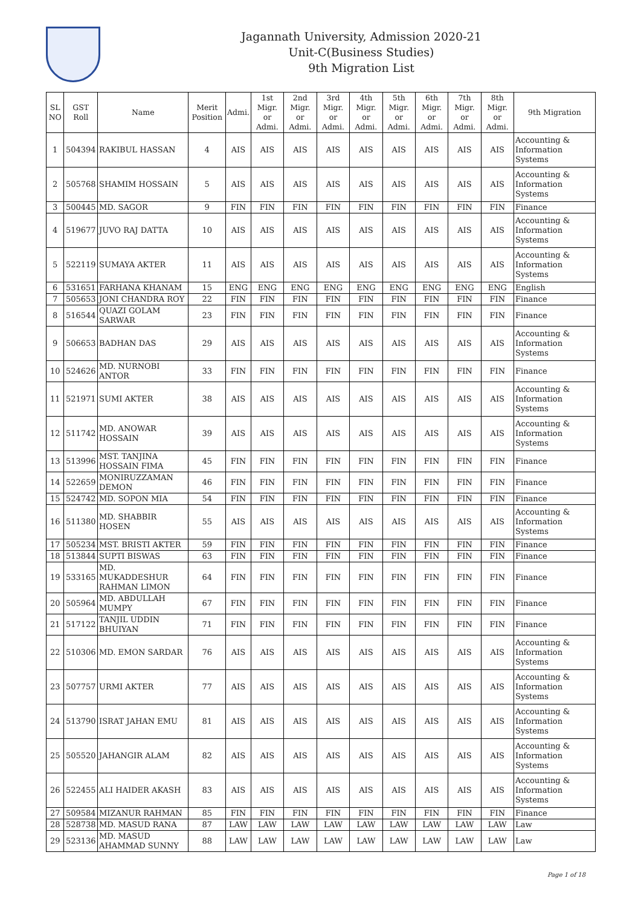Jagannath University, Admission 2020-21
Unit-C(Business Studies)
9th Migration List
| SL NO | GST Roll | Name | Merit Position | Admi. | 1st Migr. or Admi. | 2nd Migr. or Admi. | 3rd Migr. or Admi. | 4th Migr. or Admi. | 5th Migr. or Admi. | 6th Migr. or Admi. | 7th Migr. or Admi. | 8th Migr. or Admi. | 9th Migration |
| --- | --- | --- | --- | --- | --- | --- | --- | --- | --- | --- | --- | --- | --- |
| 1 | 504394 | RAKIBUL HASSAN | 4 | AIS | AIS | AIS | AIS | AIS | AIS | AIS | AIS | AIS | Accounting & Information Systems |
| 2 | 505768 | SHAMIM HOSSAIN | 5 | AIS | AIS | AIS | AIS | AIS | AIS | AIS | AIS | AIS | Accounting & Information Systems |
| 3 | 500445 | MD. SAGOR | 9 | FIN | FIN | FIN | FIN | FIN | FIN | FIN | FIN | FIN | Finance |
| 4 | 519677 | JUVO RAJ DATTA | 10 | AIS | AIS | AIS | AIS | AIS | AIS | AIS | AIS | AIS | Accounting & Information Systems |
| 5 | 522119 | SUMAYA AKTER | 11 | AIS | AIS | AIS | AIS | AIS | AIS | AIS | AIS | AIS | Accounting & Information Systems |
| 6 | 531651 | FARHANA KHANAM | 15 | ENG | ENG | ENG | ENG | ENG | ENG | ENG | ENG | ENG | English |
| 7 | 505653 | JONI CHANDRA ROY | 22 | FIN | FIN | FIN | FIN | FIN | FIN | FIN | FIN | FIN | Finance |
| 8 | 516544 | QUAZI GOLAM SARWAR | 23 | FIN | FIN | FIN | FIN | FIN | FIN | FIN | FIN | FIN | Finance |
| 9 | 506653 | BADHAN DAS | 29 | AIS | AIS | AIS | AIS | AIS | AIS | AIS | AIS | AIS | Accounting & Information Systems |
| 10 | 524626 | MD. NURNOBI ANTOR | 33 | FIN | FIN | FIN | FIN | FIN | FIN | FIN | FIN | FIN | Finance |
| 11 | 521971 | SUMI AKTER | 38 | AIS | AIS | AIS | AIS | AIS | AIS | AIS | AIS | AIS | Accounting & Information Systems |
| 12 | 511742 | MD. ANOWAR HOSSAIN | 39 | AIS | AIS | AIS | AIS | AIS | AIS | AIS | AIS | AIS | Accounting & Information Systems |
| 13 | 513996 | MST. TANJINA HOSSAIN FIMA | 45 | FIN | FIN | FIN | FIN | FIN | FIN | FIN | FIN | FIN | Finance |
| 14 | 522659 | MONIRUZZAMAN DEMON | 46 | FIN | FIN | FIN | FIN | FIN | FIN | FIN | FIN | FIN | Finance |
| 15 | 524742 | MD. SOPON MIA | 54 | FIN | FIN | FIN | FIN | FIN | FIN | FIN | FIN | FIN | Finance |
| 16 | 511380 | MD. SHABBIR HOSEN | 55 | AIS | AIS | AIS | AIS | AIS | AIS | AIS | AIS | AIS | Accounting & Information Systems |
| 17 | 505234 | MST. BRISTI AKTER | 59 | FIN | FIN | FIN | FIN | FIN | FIN | FIN | FIN | FIN | Finance |
| 18 | 513844 | SUPTI BISWAS | 63 | FIN | FIN | FIN | FIN | FIN | FIN | FIN | FIN | FIN | Finance |
| 19 | 533165 | MD. MUKADDESHUR RAHMAN LIMON | 64 | FIN | FIN | FIN | FIN | FIN | FIN | FIN | FIN | FIN | Finance |
| 20 | 505964 | MD. ABDULLAH MUMPY | 67 | FIN | FIN | FIN | FIN | FIN | FIN | FIN | FIN | FIN | Finance |
| 21 | 517122 | TANJIL UDDIN BHUIYAN | 71 | FIN | FIN | FIN | FIN | FIN | FIN | FIN | FIN | FIN | Finance |
| 22 | 510306 | MD. EMON SARDAR | 76 | AIS | AIS | AIS | AIS | AIS | AIS | AIS | AIS | AIS | Accounting & Information Systems |
| 23 | 507757 | URMI AKTER | 77 | AIS | AIS | AIS | AIS | AIS | AIS | AIS | AIS | AIS | Accounting & Information Systems |
| 24 | 513790 | ISRAT JAHAN EMU | 81 | AIS | AIS | AIS | AIS | AIS | AIS | AIS | AIS | AIS | Accounting & Information Systems |
| 25 | 505520 | JAHANGIR ALAM | 82 | AIS | AIS | AIS | AIS | AIS | AIS | AIS | AIS | AIS | Accounting & Information Systems |
| 26 | 522455 | ALI HAIDER AKASH | 83 | AIS | AIS | AIS | AIS | AIS | AIS | AIS | AIS | AIS | Accounting & Information Systems |
| 27 | 509584 | MIZANUR RAHMAN | 85 | FIN | FIN | FIN | FIN | FIN | FIN | FIN | FIN | FIN | Finance |
| 28 | 528738 | MD. MASUD RANA | 87 | LAW | LAW | LAW | LAW | LAW | LAW | LAW | LAW | LAW | Law |
| 29 | 523136 | MD. MASUD AHAMMAD SUNNY | 88 | LAW | LAW | LAW | LAW | LAW | LAW | LAW | LAW | LAW | Law |
Page 1 of 18